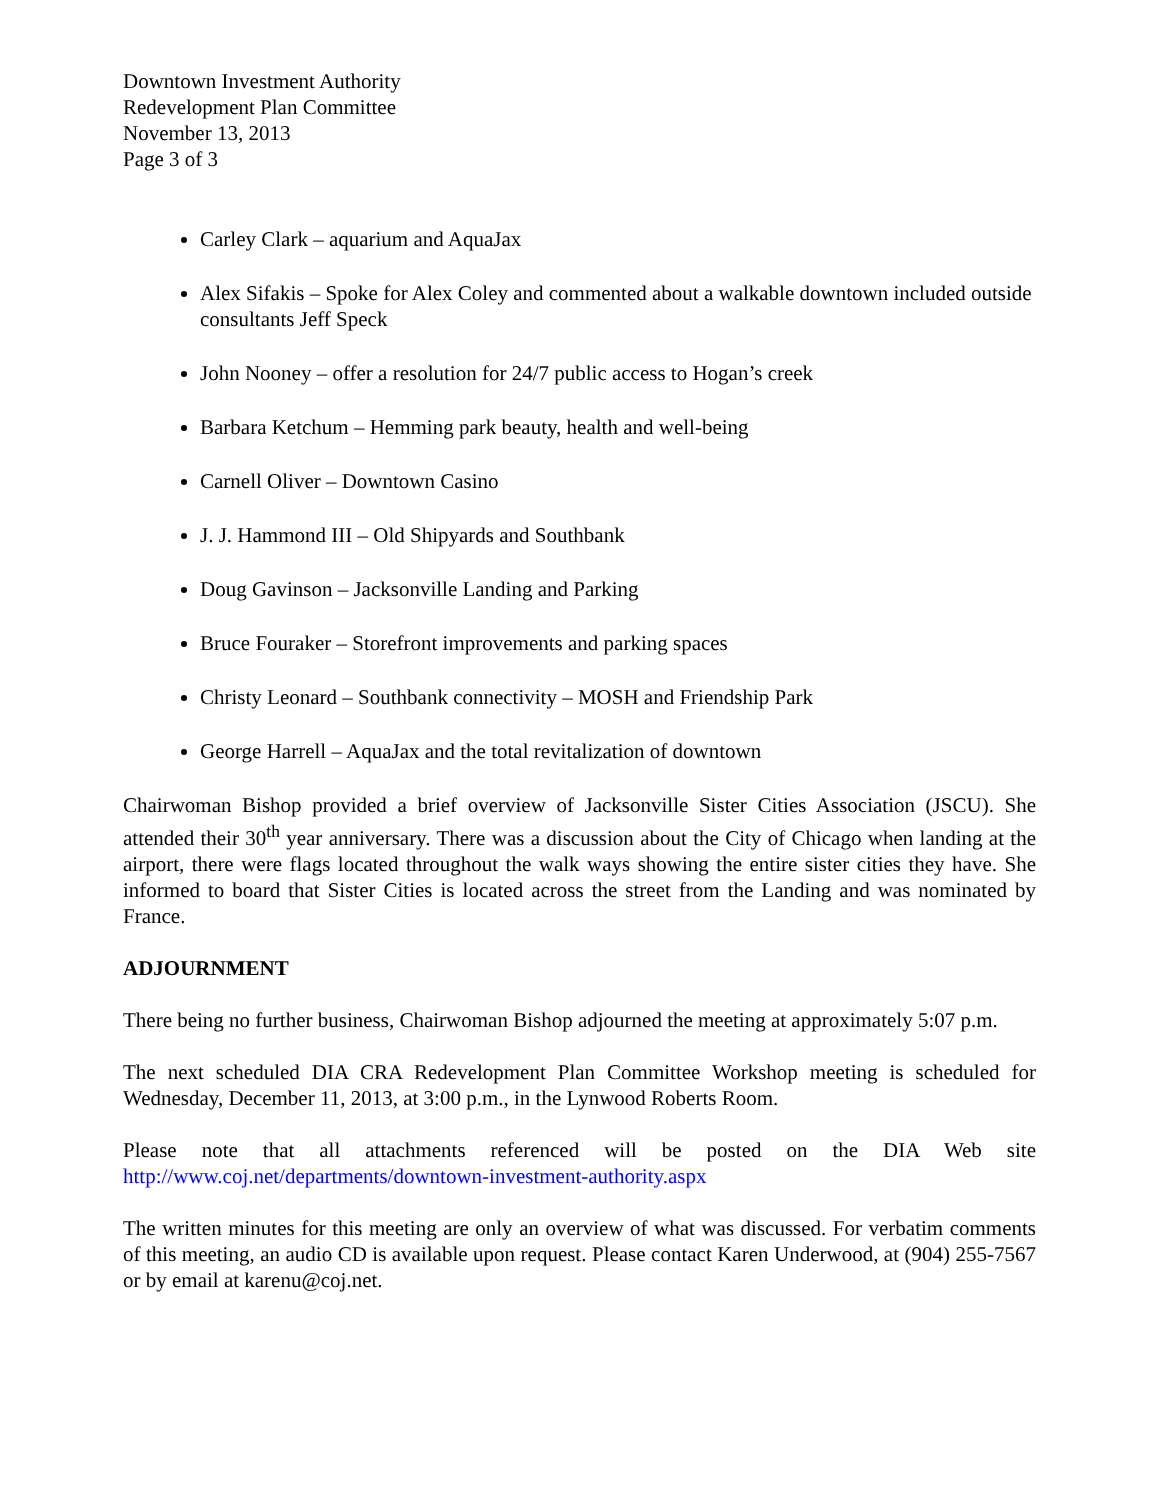Downtown Investment Authority
Redevelopment Plan Committee
November 13, 2013
Page 3 of 3
Carley Clark – aquarium and AquaJax
Alex Sifakis – Spoke for Alex Coley and commented about a walkable downtown included outside consultants Jeff Speck
John Nooney – offer a resolution for 24/7 public access to Hogan’s creek
Barbara Ketchum – Hemming park beauty, health and well-being
Carnell Oliver – Downtown Casino
J. J. Hammond III – Old Shipyards and Southbank
Doug Gavinson – Jacksonville Landing and Parking
Bruce Fouraker – Storefront improvements and parking spaces
Christy Leonard – Southbank connectivity – MOSH and Friendship Park
George Harrell – AquaJax and the total revitalization of downtown
Chairwoman Bishop provided a brief overview of Jacksonville Sister Cities Association (JSCU). She attended their 30<sup>th</sup> year anniversary. There was a discussion about the City of Chicago when landing at the airport, there were flags located throughout the walk ways showing the entire sister cities they have. She informed to board that Sister Cities is located across the street from the Landing and was nominated by France.
ADJOURNMENT
There being no further business, Chairwoman Bishop adjourned the meeting at approximately 5:07 p.m.
The next scheduled DIA CRA Redevelopment Plan Committee Workshop meeting is scheduled for Wednesday, December 11, 2013, at 3:00 p.m., in the Lynwood Roberts Room.
Please note that all attachments referenced will be posted on the DIA Web site http://www.coj.net/departments/downtown-investment-authority.aspx
The written minutes for this meeting are only an overview of what was discussed. For verbatim comments of this meeting, an audio CD is available upon request. Please contact Karen Underwood, at (904) 255-7567 or by email at karenu@coj.net.